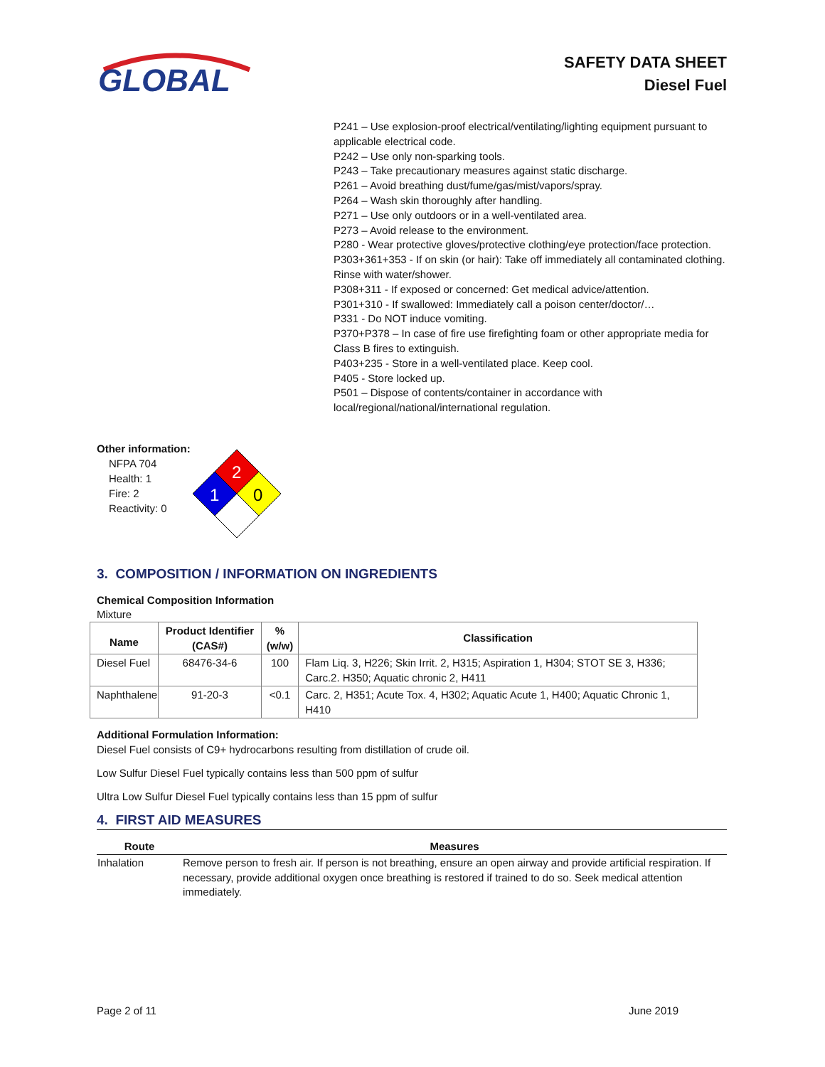GLOBAL
SAFETY DATA SHEET
Diesel Fuel
P241 – Use explosion-proof electrical/ventilating/lighting equipment pursuant to applicable electrical code.
P242 – Use only non-sparking tools.
P243 – Take precautionary measures against static discharge.
P261 – Avoid breathing dust/fume/gas/mist/vapors/spray.
P264 – Wash skin thoroughly after handling.
P271 – Use only outdoors or in a well-ventilated area.
P273 – Avoid release to the environment.
P280 - Wear protective gloves/protective clothing/eye protection/face protection.
P303+361+353 - If on skin (or hair): Take off immediately all contaminated clothing. Rinse with water/shower.
P308+311 - If exposed or concerned: Get medical advice/attention.
P301+310 - If swallowed: Immediately call a poison center/doctor/…
P331 - Do NOT induce vomiting.
P370+P378 – In case of fire use firefighting foam or other appropriate media for Class B fires to extinguish.
P403+235 - Store in a well-ventilated place. Keep cool.
P405 - Store locked up.
P501 – Dispose of contents/container in accordance with local/regional/national/international regulation.
Other information:
NFPA 704
Health: 1
Fire: 2
Reactivity: 0
2
1
0
3. COMPOSITION / INFORMATION ON INGREDIENTS
Chemical Composition Information
Mixture
| Name | Product Identifier (CAS#) | % (w/w) | Classification |
| --- | --- | --- | --- |
| Diesel Fuel | 68476-34-6 | 100 | Flam Liq. 3, H226; Skin Irrit. 2, H315; Aspiration 1, H304; STOT SE 3, H336; Carc.2. H350; Aquatic chronic 2, H411 |
| Naphthalene | 91-20-3 | <0.1 | Carc. 2, H351; Acute Tox. 4, H302; Aquatic Acute 1, H400; Aquatic Chronic 1, H410 |
Additional Formulation Information:
Diesel Fuel consists of C9+ hydrocarbons resulting from distillation of crude oil.
Low Sulfur Diesel Fuel typically contains less than 500 ppm of sulfur
Ultra Low Sulfur Diesel Fuel typically contains less than 15 ppm of sulfur
4. FIRST AID MEASURES
| Route | Measures |
| --- | --- |
| Inhalation | Remove person to fresh air. If person is not breathing, ensure an open airway and provide artificial respiration. If necessary, provide additional oxygen once breathing is restored if trained to do so. Seek medical attention immediately. |
Page 2 of 11 June 2019